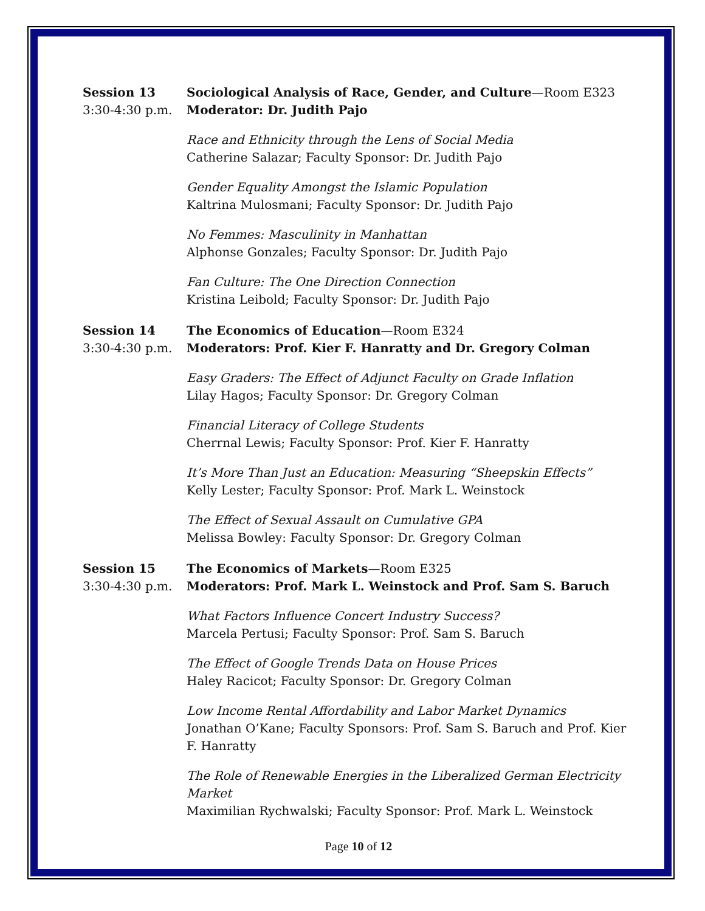Session 13
3:30-4:30 p.m.
Sociological Analysis of Race, Gender, and Culture—Room E323
Moderator: Dr. Judith Pajo
Race and Ethnicity through the Lens of Social Media
Catherine Salazar; Faculty Sponsor: Dr. Judith Pajo
Gender Equality Amongst the Islamic Population
Kaltrina Mulosmani; Faculty Sponsor: Dr. Judith Pajo
No Femmes: Masculinity in Manhattan
Alphonse Gonzales; Faculty Sponsor: Dr. Judith Pajo
Fan Culture: The One Direction Connection
Kristina Leibold; Faculty Sponsor: Dr. Judith Pajo
Session 14
3:30-4:30 p.m.
The Economics of Education—Room E324
Moderators: Prof. Kier F. Hanratty and Dr. Gregory Colman
Easy Graders: The Effect of Adjunct Faculty on Grade Inflation
Lilay Hagos; Faculty Sponsor: Dr. Gregory Colman
Financial Literacy of College Students
Cherrnal Lewis; Faculty Sponsor: Prof. Kier F. Hanratty
It’s More Than Just an Education: Measuring “Sheepskin Effects”
Kelly Lester; Faculty Sponsor: Prof. Mark L. Weinstock
The Effect of Sexual Assault on Cumulative GPA
Melissa Bowley: Faculty Sponsor: Dr. Gregory Colman
Session 15
3:30-4:30 p.m.
The Economics of Markets—Room E325
Moderators: Prof. Mark L. Weinstock and Prof. Sam S. Baruch
What Factors Influence Concert Industry Success?
Marcela Pertusi; Faculty Sponsor: Prof. Sam S. Baruch
The Effect of Google Trends Data on House Prices
Haley Racicot; Faculty Sponsor: Dr. Gregory Colman
Low Income Rental Affordability and Labor Market Dynamics
Jonathan O’Kane; Faculty Sponsors: Prof. Sam S. Baruch and Prof. Kier F. Hanratty
The Role of Renewable Energies in the Liberalized German Electricity Market
Maximilian Rychwalski; Faculty Sponsor: Prof. Mark L. Weinstock
Page 10 of 12